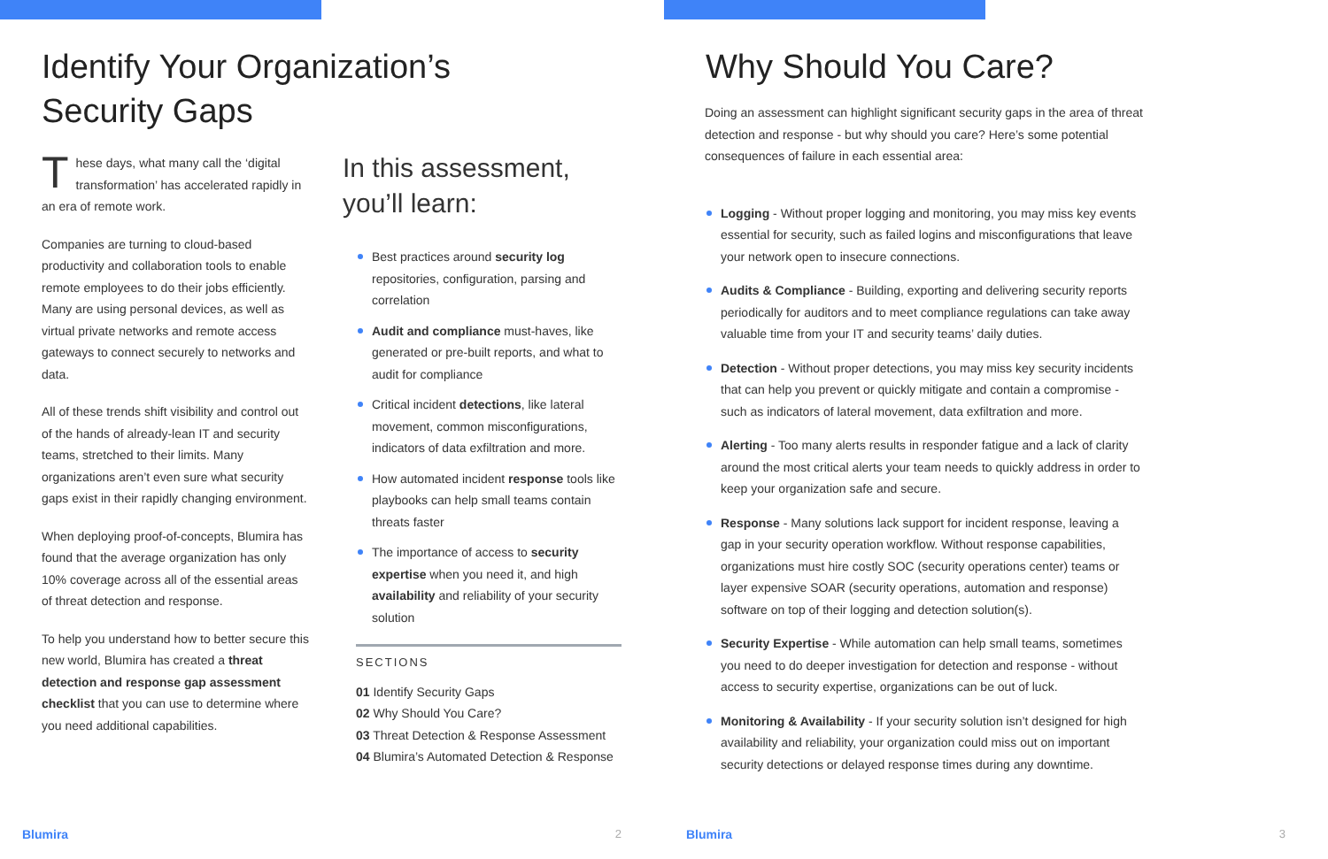Identify Your Organization’s
Security Gaps
These days, what many call the ‘digital transformation’ has accelerated rapidly in an era of remote work.
Companies are turning to cloud-based productivity and collaboration tools to enable remote employees to do their jobs efficiently. Many are using personal devices, as well as virtual private networks and remote access gateways to connect securely to networks and data.
All of these trends shift visibility and control out of the hands of already-lean IT and security teams, stretched to their limits. Many organizations aren’t even sure what security gaps exist in their rapidly changing environment.
When deploying proof-of-concepts, Blumira has found that the average organization has only 10% coverage across all of the essential areas of threat detection and response.
To help you understand how to better secure this new world, Blumira has created a threat detection and response gap assessment checklist that you can use to determine where you need additional capabilities.
In this assessment,
you’ll learn:
Best practices around security log repositories, configuration, parsing and correlation
Audit and compliance must-haves, like generated or pre-built reports, and what to audit for compliance
Critical incident detections, like lateral movement, common misconfigurations, indicators of data exfiltration and more.
How automated incident response tools like playbooks can help small teams contain threats faster
The importance of access to security expertise when you need it, and high availability and reliability of your security solution
SECTIONS
01 Identify Security Gaps
02 Why Should You Care?
03 Threat Detection & Response Assessment
04 Blumira’s Automated Detection & Response
Blumira 2
Why Should You Care?
Doing an assessment can highlight significant security gaps in the area of threat detection and response - but why should you care? Here’s some potential consequences of failure in each essential area:
Logging - Without proper logging and monitoring, you may miss key events essential for security, such as failed logins and misconfigurations that leave your network open to insecure connections.
Audits & Compliance - Building, exporting and delivering security reports periodically for auditors and to meet compliance regulations can take away valuable time from your IT and security teams’ daily duties.
Detection - Without proper detections, you may miss key security incidents that can help you prevent or quickly mitigate and contain a compromise - such as indicators of lateral movement, data exfiltration and more.
Alerting - Too many alerts results in responder fatigue and a lack of clarity around the most critical alerts your team needs to quickly address in order to keep your organization safe and secure.
Response - Many solutions lack support for incident response, leaving a gap in your security operation workflow. Without response capabilities, organizations must hire costly SOC (security operations center) teams or layer expensive SOAR (security operations, automation and response) software on top of their logging and detection solution(s).
Security Expertise - While automation can help small teams, sometimes you need to do deeper investigation for detection and response - without access to security expertise, organizations can be out of luck.
Monitoring & Availability - If your security solution isn’t designed for high availability and reliability, your organization could miss out on important security detections or delayed response times during any downtime.
Blumira 3